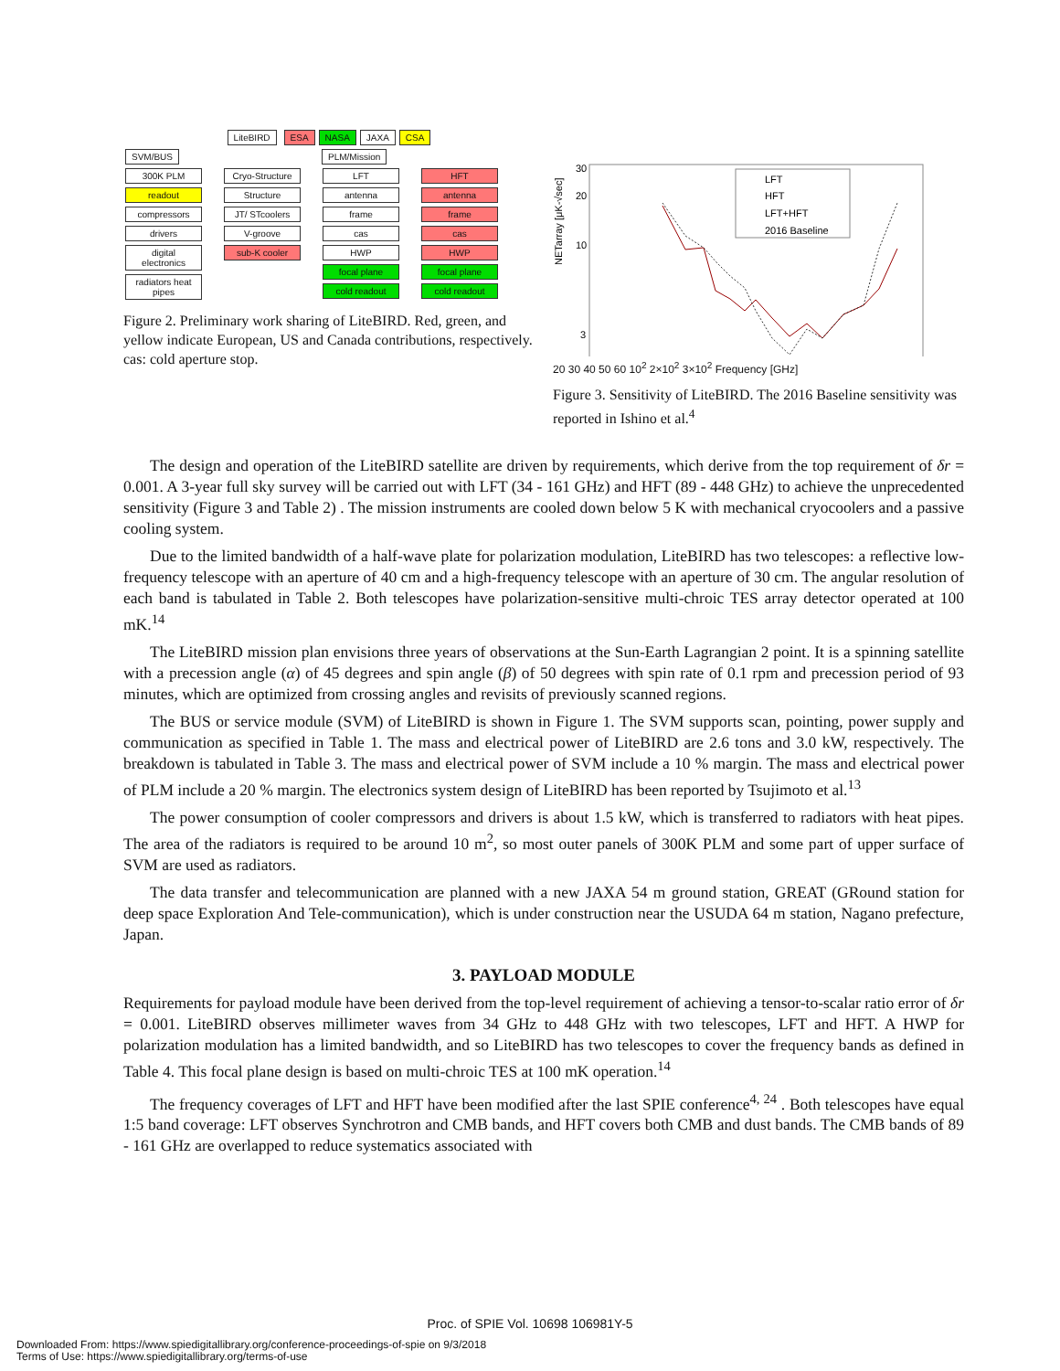LiteBIRD ESA NASA JAXA CSA
SVM/BUS PLM/Mission
300K PLM
readout
compressors
drivers
digital electronics
radiators heat pipes
Cryo-Structure
Structure
JT/ STcoolers
V-groove
sub-K cooler
LFT
antenna
frame
cas
HWP
focal plane
cold readout
HFT
antenna
frame
cas
HWP
focal plane
cold readout
Figure 2. Preliminary work sharing of LiteBIRD. Red, green, and yellow indicate European, US and Canada contributions, respectively. cas: cold aperture stop.
NETarray [μK-√sec]
30
20
10
3
LFT
HFT
LFT+HFT
2016 Baseline
20 30 40 50 60 10<sup>2</sup> 2×10<sup>2</sup> 3×10<sup>2</sup> Frequency [GHz]
Figure 3. Sensitivity of LiteBIRD. The 2016 Baseline sensitivity was reported in Ishino et al.<sup>4</sup>
The design and operation of the LiteBIRD satellite are driven by requirements, which derive from the top requirement of δr = 0.001. A 3-year full sky survey will be carried out with LFT (34 - 161 GHz) and HFT (89 - 448 GHz) to achieve the unprecedented sensitivity (Figure 3 and Table 2) . The mission instruments are cooled down below 5 K with mechanical cryocoolers and a passive cooling system.
Due to the limited bandwidth of a half-wave plate for polarization modulation, LiteBIRD has two telescopes: a reflective low-frequency telescope with an aperture of 40 cm and a high-frequency telescope with an aperture of 30 cm. The angular resolution of each band is tabulated in Table 2. Both telescopes have polarization-sensitive multi-chroic TES array detector operated at 100 mK.<sup>14</sup>
The LiteBIRD mission plan envisions three years of observations at the Sun-Earth Lagrangian 2 point. It is a spinning satellite with a precession angle (α) of 45 degrees and spin angle (β) of 50 degrees with spin rate of 0.1 rpm and precession period of 93 minutes, which are optimized from crossing angles and revisits of previously scanned regions.
The BUS or service module (SVM) of LiteBIRD is shown in Figure 1. The SVM supports scan, pointing, power supply and communication as specified in Table 1. The mass and electrical power of LiteBIRD are 2.6 tons and 3.0 kW, respectively. The breakdown is tabulated in Table 3. The mass and electrical power of SVM include a 10 % margin. The mass and electrical power of PLM include a 20 % margin. The electronics system design of LiteBIRD has been reported by Tsujimoto et al.<sup>13</sup>
The power consumption of cooler compressors and drivers is about 1.5 kW, which is transferred to radiators with heat pipes. The area of the radiators is required to be around 10 m<sup>2</sup>, so most outer panels of 300K PLM and some part of upper surface of SVM are used as radiators.
The data transfer and telecommunication are planned with a new JAXA 54 m ground station, GREAT (GRound station for deep space Exploration And Tele-communication), which is under construction near the USUDA 64 m station, Nagano prefecture, Japan.
3. PAYLOAD MODULE
Requirements for payload module have been derived from the top-level requirement of achieving a tensor-to-scalar ratio error of δr = 0.001. LiteBIRD observes millimeter waves from 34 GHz to 448 GHz with two telescopes, LFT and HFT. A HWP for polarization modulation has a limited bandwidth, and so LiteBIRD has two telescopes to cover the frequency bands as defined in Table 4. This focal plane design is based on multi-chroic TES at 100 mK operation.<sup>14</sup>
The frequency coverages of LFT and HFT have been modified after the last SPIE conference<sup>4, 24</sup> . Both telescopes have equal 1:5 band coverage: LFT observes Synchrotron and CMB bands, and HFT covers both CMB and dust bands. The CMB bands of 89 - 161 GHz are overlapped to reduce systematics associated with
Proc. of SPIE Vol. 10698 106981Y-5
Downloaded From: https://www.spiedigitallibrary.org/conference-proceedings-of-spie on 9/3/2018
Terms of Use: https://www.spiedigitallibrary.org/terms-of-use